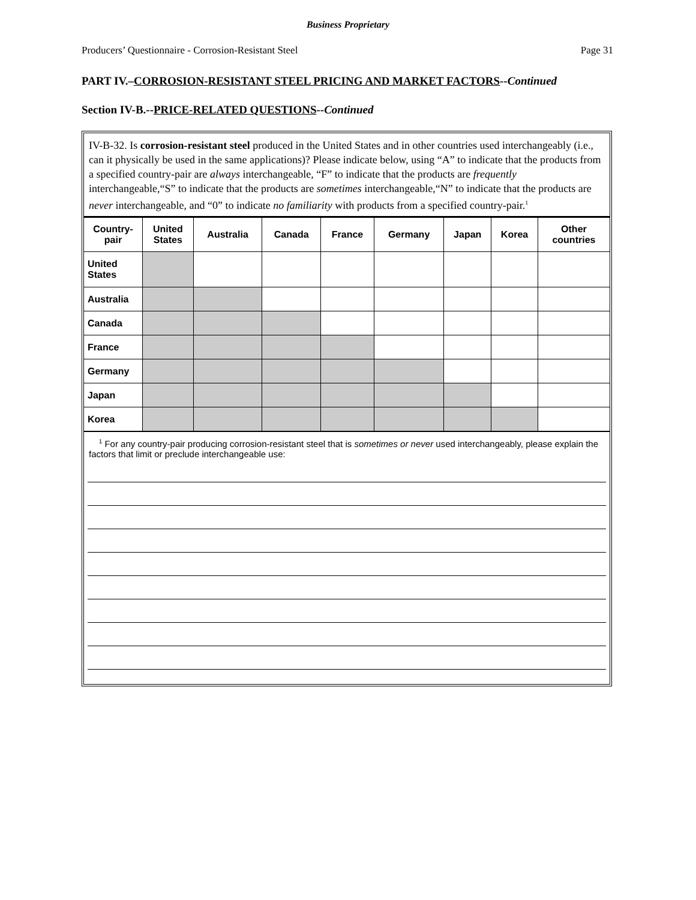Business Proprietary
Producers’ Questionnaire - Corrosion-Resistant Steel Page 31
PART IV.–CORROSION-RESISTANT STEEL PRICING AND MARKET FACTORS--Continued
Section IV-B.--PRICE-RELATED QUESTIONS--Continued
IV-B-32. Is corrosion-resistant steel produced in the United States and in other countries used interchangeably (i.e., can it physically be used in the same applications)? Please indicate below, using “A” to indicate that the products from a specified country-pair are always interchangeable, “F” to indicate that the products are frequently interchangeable,“S” to indicate that the products are sometimes interchangeable,“N” to indicate that the products are never interchangeable, and “0” to indicate no familiarity with products from a specified country-pair.<sup>1</sup>
| Country- pair | United States | Australia | Canada | France | Germany | Japan | Korea | Other countries |
| --- | --- | --- | --- | --- | --- | --- | --- | --- |
| United States | | | | | | | | |
| Australia | | | | | | | | |
| Canada | | | | | | | | |
| France | | | | | | | | |
| Germany | | | | | | | | |
| Japan | | | | | | | | |
| Korea | | | | | | | | |
<sup>1</sup> For any country-pair producing corrosion-resistant steel that is sometimes or never used interchangeably, please explain the factors that limit or preclude interchangeable use: